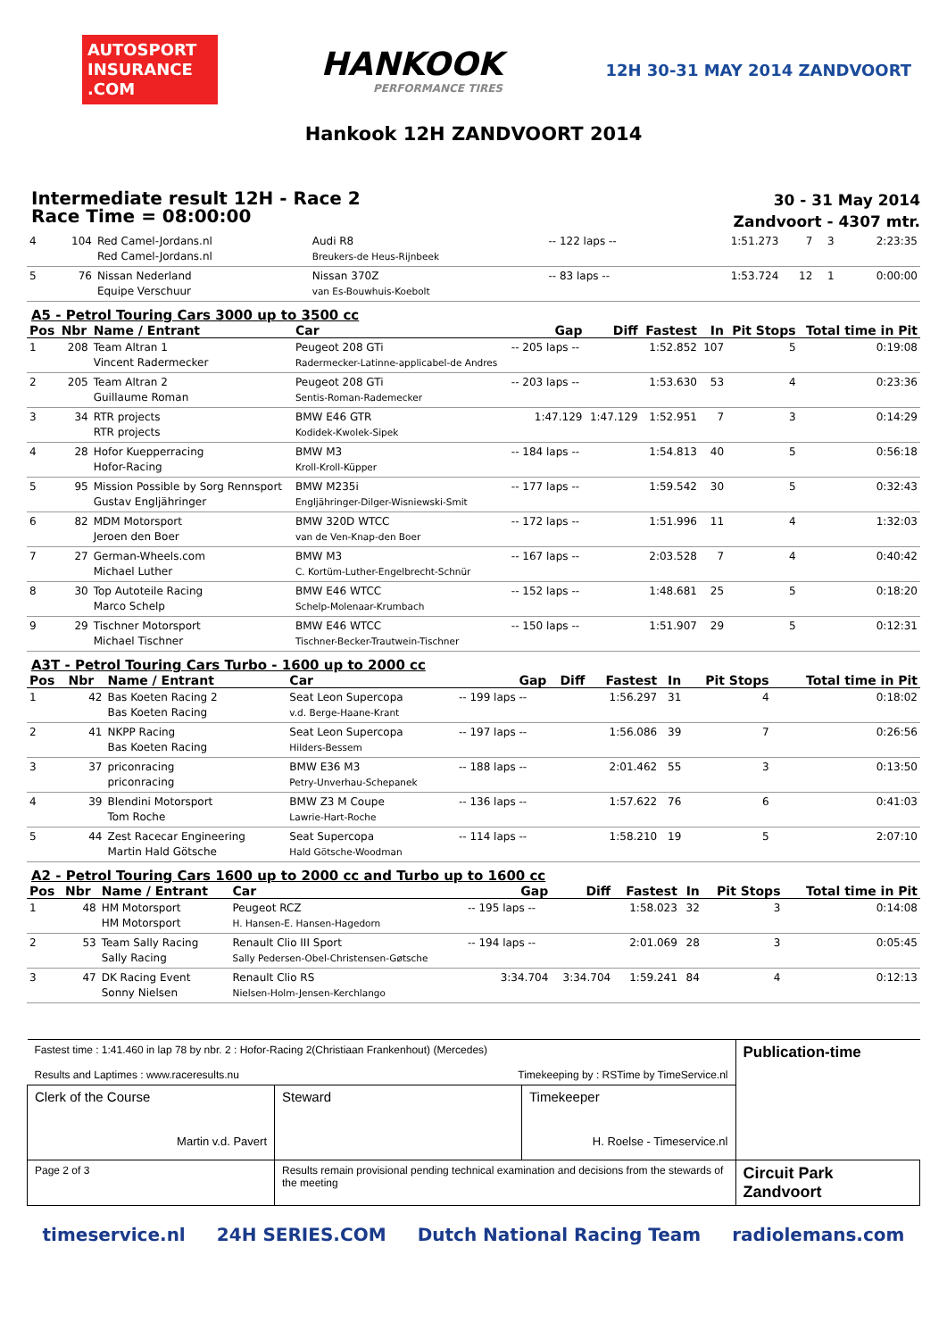AUTOSPORT INSURANCE .COM
HANKOOK
PERFORMANCE TIRES
12H 30-31 MAY 2014 ZANDVOORT
Hankook 12H ZANDVOORT 2014
Intermediate result 12H - Race 2
Race Time = 08:00:00
30 - 31 May 2014
Zandvoort - 4307 mtr.
| 4 | 104 | Red Camel-Jordans.nl Red Camel-Jordans.nl | Audi R8 Breukers-de Heus-Rijnbeek | -- 122 laps -- | | 1:51.273 | 7 | 3 | 2:23:35 |
| 5 | 76 | Nissan Nederland Equipe Verschuur | Nissan 370Z van Es-Bouwhuis-Koebolt | -- 83 laps -- | | 1:53.724 | 12 | 1 | 0:00:00 |
A5 - Petrol Touring Cars 3000 up to 3500 cc
| Pos | Nbr | Name / Entrant | Car | Gap | Diff | Fastest | In | Pit Stops | Total time in Pit |
| --- | --- | --- | --- | --- | --- | --- | --- | --- | --- |
| 1 | 208 | Team Altran 1 Vincent Radermecker | Peugeot 208 GTi Radermecker-Latinne-applicabel-de Andres | -- 205 laps -- | | 1:52.852 | 107 | 5 | 0:19:08 |
| 2 | 205 | Team Altran 2 Guillaume Roman | Peugeot 208 GTi Sentis-Roman-Rademecker | -- 203 laps -- | | 1:53.630 | 53 | 4 | 0:23:36 |
| 3 | 34 | RTR projects RTR projects | BMW E46 GTR Kodidek-Kwolek-Sipek | 1:47.129 | 1:47.129 | 1:52.951 | 7 | 3 | 0:14:29 |
| 4 | 28 | Hofor Kuepperracing Hofor-Racing | BMW M3 Kroll-Kroll-Küpper | -- 184 laps -- | | 1:54.813 | 40 | 5 | 0:56:18 |
| 5 | 95 | Mission Possible by Sorg Rennsport Gustav Engljähringer | BMW M235i Engljähringer-Dilger-Wisniewski-Smit | -- 177 laps -- | | 1:59.542 | 30 | 5 | 0:32:43 |
| 6 | 82 | MDM Motorsport Jeroen den Boer | BMW 320D WTCC van de Ven-Knap-den Boer | -- 172 laps -- | | 1:51.996 | 11 | 4 | 1:32:03 |
| 7 | 27 | German-Wheels.com Michael Luther | BMW M3 C. Kortüm-Luther-Engelbrecht-Schnür | -- 167 laps -- | | 2:03.528 | 7 | 4 | 0:40:42 |
| 8 | 30 | Top Autoteile Racing Marco Schelp | BMW E46 WTCC Schelp-Molenaar-Krumbach | -- 152 laps -- | | 1:48.681 | 25 | 5 | 0:18:20 |
| 9 | 29 | Tischner Motorsport Michael Tischner | BMW E46 WTCC Tischner-Becker-Trautwein-Tischner | -- 150 laps -- | | 1:51.907 | 29 | 5 | 0:12:31 |
A3T - Petrol Touring Cars Turbo - 1600 up to 2000 cc
| Pos | Nbr | Name / Entrant | Car | Gap | Diff | Fastest | In | Pit Stops | Total time in Pit |
| --- | --- | --- | --- | --- | --- | --- | --- | --- | --- |
| 1 | 42 | Bas Koeten Racing 2 Bas Koeten Racing | Seat Leon Supercopa v.d. Berge-Haane-Krant | -- 199 laps -- | | 1:56.297 | 31 | 4 | 0:18:02 |
| 2 | 41 | NKPP Racing Bas Koeten Racing | Seat Leon Supercopa Hilders-Bessem | -- 197 laps -- | | 1:56.086 | 39 | 7 | 0:26:56 |
| 3 | 37 | priconracing priconracing | BMW E36 M3 Petry-Unverhau-Schepanek | -- 188 laps -- | | 2:01.462 | 55 | 3 | 0:13:50 |
| 4 | 39 | Blendini Motorsport Tom Roche | BMW Z3 M Coupe Lawrie-Hart-Roche | -- 136 laps -- | | 1:57.622 | 76 | 6 | 0:41:03 |
| 5 | 44 | Zest Racecar Engineering Martin Hald Götsche | Seat Supercopa Hald Götsche-Woodman | -- 114 laps -- | | 1:58.210 | 19 | 5 | 2:07:10 |
A2 - Petrol Touring Cars 1600 up to 2000 cc and Turbo up to 1600 cc
| Pos | Nbr | Name / Entrant | Car | Gap | Diff | Fastest | In | Pit Stops | Total time in Pit |
| --- | --- | --- | --- | --- | --- | --- | --- | --- | --- |
| 1 | 48 | HM Motorsport HM Motorsport | Peugeot RCZ H. Hansen-E. Hansen-Hagedorn | -- 195 laps -- | | 1:58.023 | 32 | 3 | 0:14:08 |
| 2 | 53 | Team Sally Racing Sally Racing | Renault Clio III Sport Sally Pedersen-Obel-Christensen-Gøtsche | -- 194 laps -- | | 2:01.069 | 28 | 3 | 0:05:45 |
| 3 | 47 | DK Racing Event Sonny Nielsen | Renault Clio RS Nielsen-Holm-Jensen-Kerchlango | 3:34.704 | 3:34.704 | 1:59.241 | 84 | 4 | 0:12:13 |
| Fastest time : 1:41.460 in lap 78 by nbr. 2 : Hofor-Racing 2(Christiaan Frankenhout) (Mercedes) Results and Laptimes : www.raceresults.nu Timekeeping by : RSTime by TimeService.nl | | | Publication-time |
| Clerk of the Course Martin v.d. Pavert | Steward | Timekeeper H. Roelse - Timeservice.nl | |
| Page 2 of 3 | Results remain provisional pending technical examination and decisions from the stewards of the meeting | | Circuit Park Zandvoort |
timeservice.nl 24H SERIES.COM Dutch National Racing Team radiolemans.com